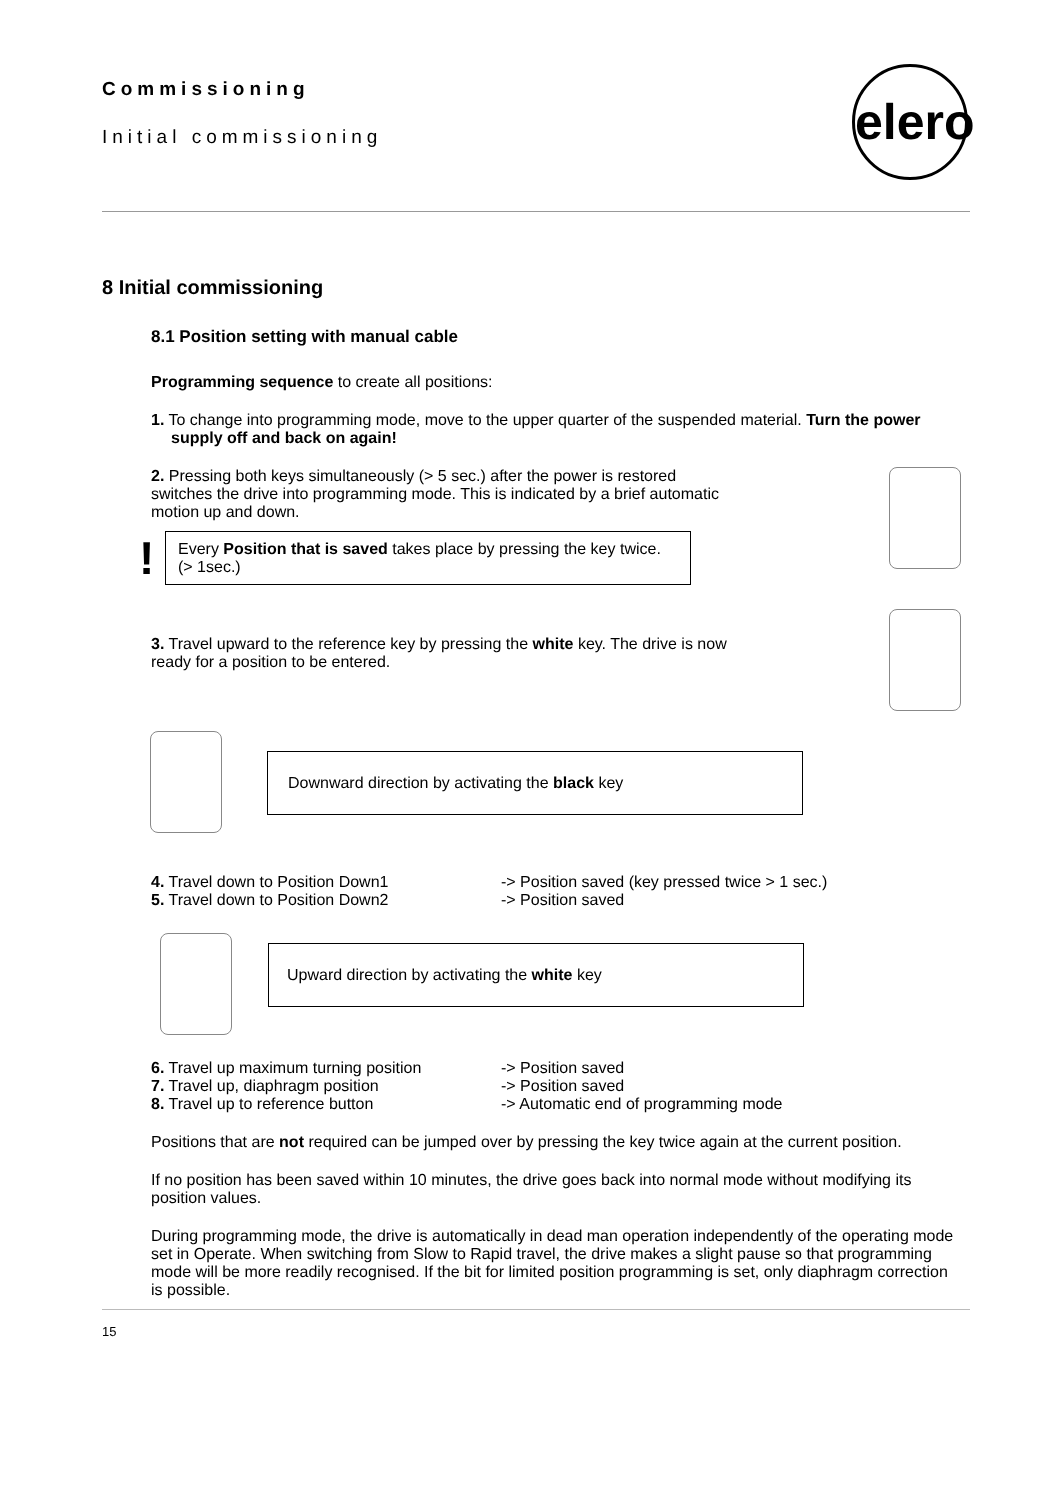Commissioning
Initial commissioning
elero
8 Initial commissioning
8.1 Position setting with manual cable
Programming sequence to create all positions:
1. To change into programming mode, move to the upper quarter of the suspended material. Turn the power supply off and back on again!
2. Pressing both keys simultaneously (> 5 sec.) after the power is restored switches the drive into programming mode. This is indicated by a brief automatic motion up and down.
!
Every Position that is saved takes place by pressing the key twice. (> 1sec.)
3. Travel upward to the reference key by pressing the white key. The drive is now ready for a position to be entered.
Downward direction by activating the black key
4. Travel down to Position Down1
-> Position saved (key pressed twice > 1 sec.)
5. Travel down to Position Down2
-> Position saved
Upward direction by activating the white key
6. Travel up maximum turning position
-> Position saved
7. Travel up, diaphragm position
-> Position saved
8. Travel up to reference button
-> Automatic end of programming mode
Positions that are not required can be jumped over by pressing the key twice again at the current position.
If no position has been saved within 10 minutes, the drive goes back into normal mode without modifying its position values.
During programming mode, the drive is automatically in dead man operation independently of the operating mode set in Operate. When switching from Slow to Rapid travel, the drive makes a slight pause so that programming mode will be more readily recognised. If the bit for limited position programming is set, only diaphragm correction is possible.
15